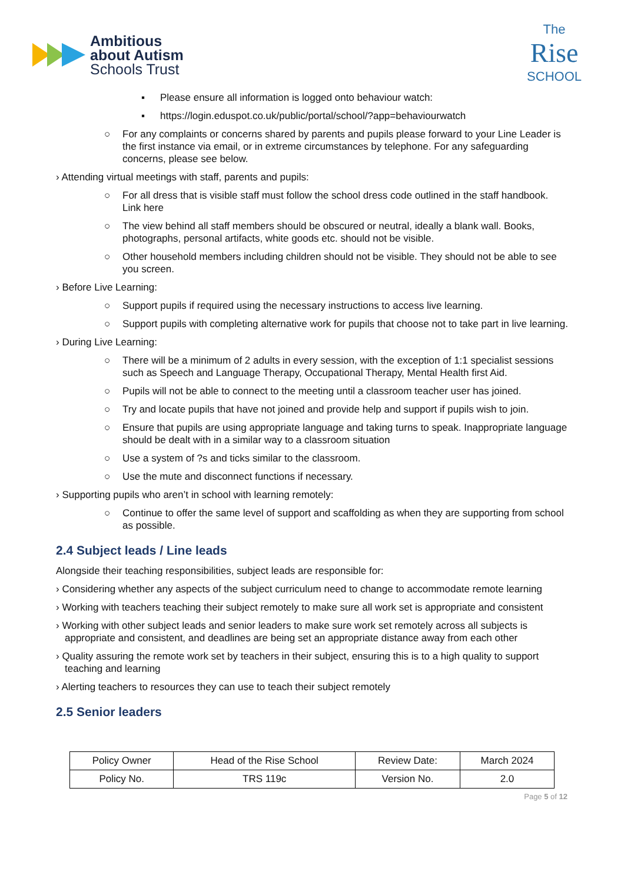Ambitious
about Autism
Schools Trust
The
Rise
SCHOOL
▪ Please ensure all information is logged onto behaviour watch:
▪ https://login.eduspot.co.uk/public/portal/school/?app=behaviourwatch
○ For any complaints or concerns shared by parents and pupils please forward to your Line Leader is the first instance via email, or in extreme circumstances by telephone. For any safeguarding concerns, please see below.
› Attending virtual meetings with staff, parents and pupils:
○ For all dress that is visible staff must follow the school dress code outlined in the staff handbook. Link here
○ The view behind all staff members should be obscured or neutral, ideally a blank wall. Books, photographs, personal artifacts, white goods etc. should not be visible.
○ Other household members including children should not be visible. They should not be able to see you screen.
› Before Live Learning:
○ Support pupils if required using the necessary instructions to access live learning.
○ Support pupils with completing alternative work for pupils that choose not to take part in live learning.
› During Live Learning:
○ There will be a minimum of 2 adults in every session, with the exception of 1:1 specialist sessions such as Speech and Language Therapy, Occupational Therapy, Mental Health first Aid.
○ Pupils will not be able to connect to the meeting until a classroom teacher user has joined.
○ Try and locate pupils that have not joined and provide help and support if pupils wish to join.
○ Ensure that pupils are using appropriate language and taking turns to speak. Inappropriate language should be dealt with in a similar way to a classroom situation
○ Use a system of ?s and ticks similar to the classroom.
○ Use the mute and disconnect functions if necessary.
› Supporting pupils who aren’t in school with learning remotely:
○ Continue to offer the same level of support and scaffolding as when they are supporting from school as possible.
2.4 Subject leads / Line leads
Alongside their teaching responsibilities, subject leads are responsible for:
› Considering whether any aspects of the subject curriculum need to change to accommodate remote learning
› Working with teachers teaching their subject remotely to make sure all work set is appropriate and consistent
› Working with other subject leads and senior leaders to make sure work set remotely across all subjects is appropriate and consistent, and deadlines are being set an appropriate distance away from each other
› Quality assuring the remote work set by teachers in their subject, ensuring this is to a high quality to support teaching and learning
› Alerting teachers to resources they can use to teach their subject remotely
2.5 Senior leaders
| Policy Owner | Head of the Rise School | Review Date: | March 2024 |
| Policy No. | TRS 119c | Version No. | 2.0 |
Page 5 of 12